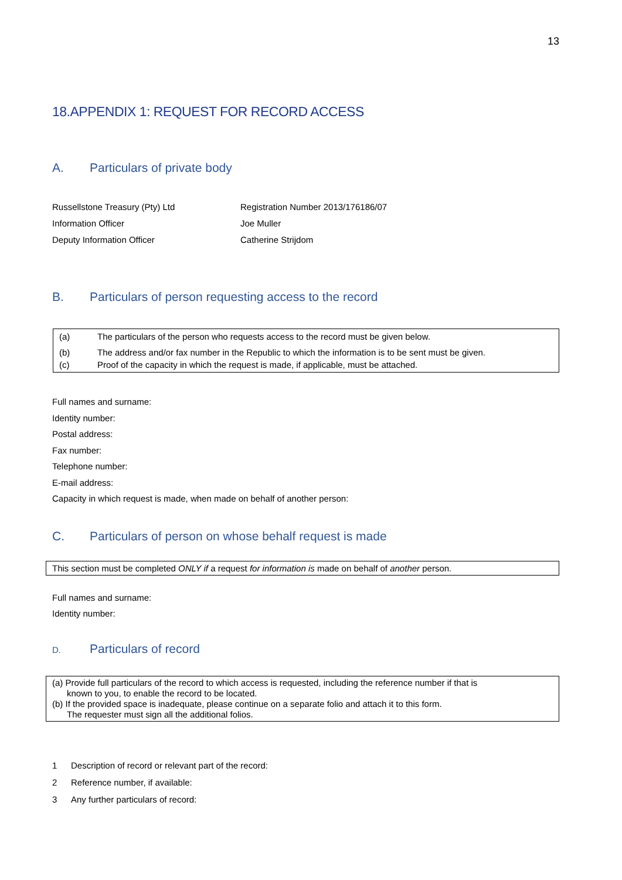13
18.APPENDIX 1: REQUEST FOR RECORD ACCESS
A. Particulars of private body
| Russellstone Treasury (Pty) Ltd | Registration Number 2013/176186/07 |
| Information Officer | Joe Muller |
| Deputy Information Officer | Catherine Strijdom |
B. Particulars of person requesting access to the record
| (a) | The particulars of the person who requests access to the record must be given below. |
| (b) | The address and/or fax number in the Republic to which the information is to be sent must be given. |
| (c) | Proof of the capacity in which the request is made, if applicable, must be attached. |
Full names and surname:
Identity number:
Postal address:
Fax number:
Telephone number:
E-mail address:
Capacity in which request is made, when made on behalf of another person:
C. Particulars of person on whose behalf request is made
This section must be completed ONLY if a request for information is made on behalf of another person.
Full names and surname:
Identity number:
D. Particulars of record
(a) Provide full particulars of the record to which access is requested, including the reference number if that is
known to you, to enable the record to be located.
(b) If the provided space is inadequate, please continue on a separate folio and attach it to this form.
The requester must sign all the additional folios.
1 Description of record or relevant part of the record:
2 Reference number, if available:
3 Any further particulars of record: